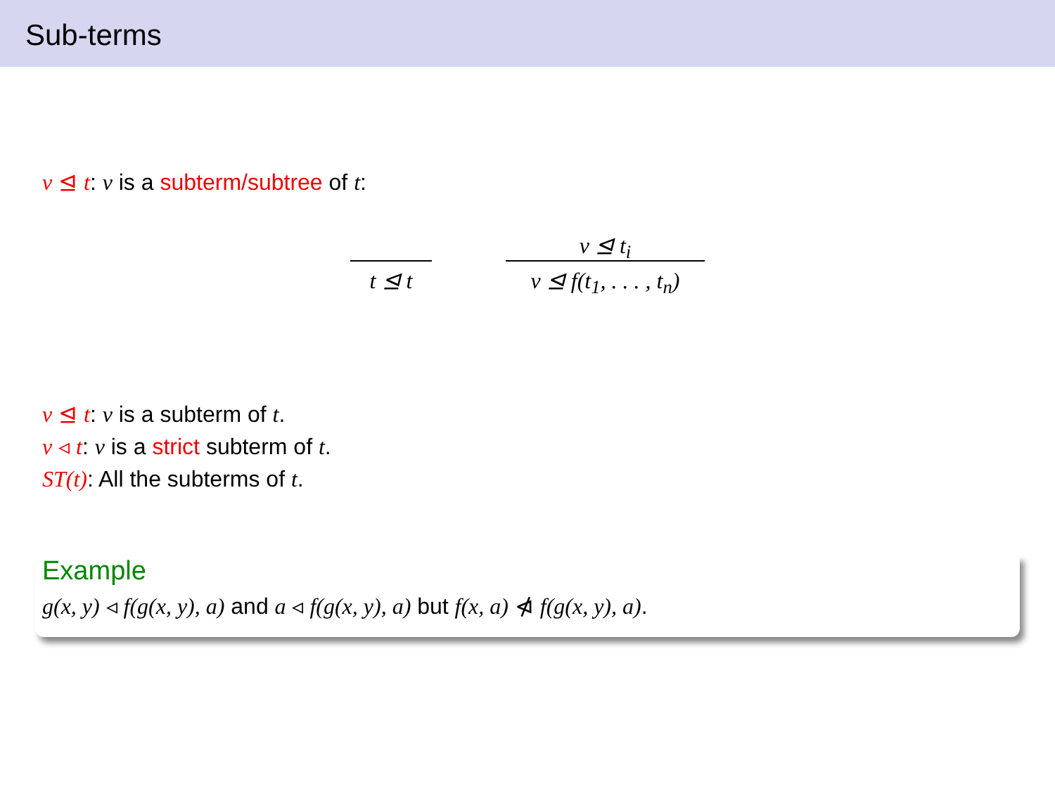Sub-terms
v ⊴ t: v is a subterm/subtree of t:
t ⊴ t
v ⊴ t<sub>i</sub>
v ⊴ f(t<sub>1</sub>, . . . , t<sub>n</sub>)
v ⊴ t: v is a subterm of t.
v ◃ t: v is a strict subterm of t.
ST(t): All the subterms of t.
Example
g(x, y) ◃ f(g(x, y), a) and a ◃ f(g(x, y), a) but f(x, a) ⋪ f(g(x, y), a).